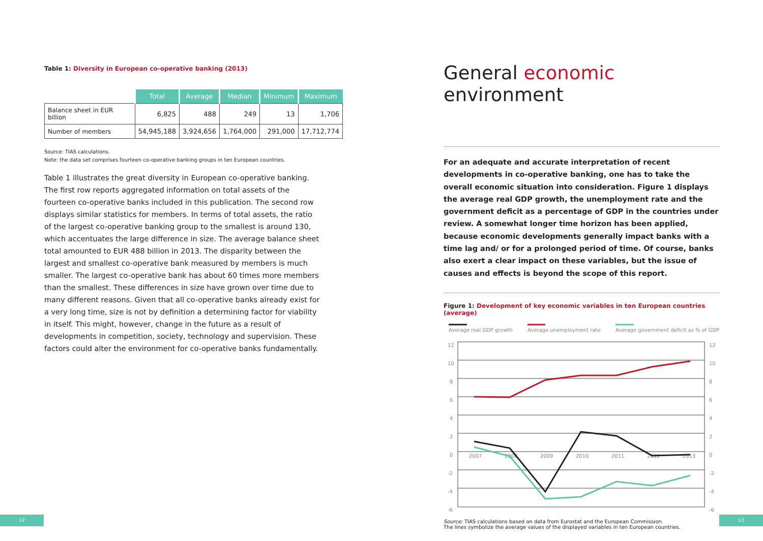Table 1: Diversity in European co-operative banking (2013)
| | Total | Average | Median | Minimum | Maximum |
| Balance sheet in EUR billion | 6,825 | 488 | 249 | 13 | 1,706 |
| Number of members | 54,945,188 | 3,924,656 | 1,764,000 | 291,000 | 17,712,774 |
Source: TIAS calculations.
Note: the data set comprises fourteen co-operative banking groups in ten European countries.
Table 1 illustrates the great diversity in European co-operative banking. The first row reports aggregated information on total assets of the fourteen co-operative banks included in this publication. The second row displays similar statistics for members. In terms of total assets, the ratio of the largest co-operative banking group to the smallest is around 130, which accentuates the large difference in size. The average balance sheet total amounted to EUR 488 billion in 2013. The disparity between the largest and smallest co-operative bank measured by members is much smaller. The largest co-operative bank has about 60 times more members than the smallest. These differences in size have grown over time due to many different reasons. Given that all co-operative banks already exist for a very long time, size is not by definition a determining factor for viability in itself. This might, however, change in the future as a result of developments in competition, society, technology and supervision. These factors could alter the environment for co-operative banks fundamentally.
General economic environment
For an adequate and accurate interpretation of recent developments in co-operative banking, one has to take the overall economic situation into consideration. Figure 1 displays the average real GDP growth, the unemployment rate and the government deficit as a percentage of GDP in the countries under review. A somewhat longer time horizon has been applied, because economic developments generally impact banks with a time lag and/ or for a prolonged period of time. Of course, banks also exert a clear impact on these variables, but the issue of causes and effects is beyond the scope of this report.
Figure 1: Development of key economic variables in ten European countries (average)
Average real GDP growth
Average unemployment rate
Average government deficit as % of GDP
12
10
8
6
4
2
0
-2
-4
-6
12
10
8
6
4
2
0
-2
-4
-6
2007
2008
2009
2010
2011
2012
2013
Source: TIAS calculations based on data from Eurostat and the European Commission.
The lines symbolize the average values of the displayed variables in ten European countries.
12 13